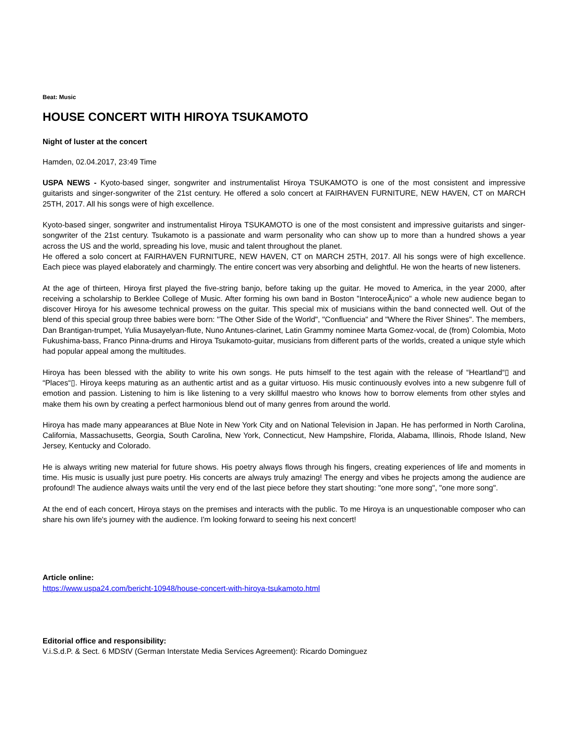Beat: Music
HOUSE CONCERT WITH HIROYA TSUKAMOTO
Night of luster at the concert
Hamden, 02.04.2017, 23:49 Time
USPA NEWS - Kyoto-based singer, songwriter and instrumentalist Hiroya TSUKAMOTO is one of the most consistent and impressive guitarists and singer-songwriter of the 21st century. He offered a solo concert at FAIRHAVEN FURNITURE, NEW HAVEN, CT on MARCH 25TH, 2017. All his songs were of high excellence.
Kyoto-based singer, songwriter and instrumentalist Hiroya TSUKAMOTO is one of the most consistent and impressive guitarists and singer-songwriter of the 21st century. Tsukamoto is a passionate and warm personality who can show up to more than a hundred shows a year across the US and the world, spreading his love, music and talent throughout the planet.
He offered a solo concert at FAIRHAVEN FURNITURE, NEW HAVEN, CT on MARCH 25TH, 2017. All his songs were of high excellence. Each piece was played elaborately and charmingly. The entire concert was very absorbing and delightful. He won the hearts of new listeners.
At the age of thirteen, Hiroya first played the five-string banjo, before taking up the guitar. He moved to America, in the year 2000, after receiving a scholarship to Berklee College of Music. After forming his own band in Boston "InteroceÃ¡nico" a whole new audience began to discover Hiroya for his awesome technical prowess on the guitar. This special mix of musicians within the band connected well. Out of the blend of this special group three babies were born: "The Other Side of the World", "Confluencia" and "Where the River Shines". The members, Dan Brantigan-trumpet, Yulia Musayelyan-flute, Nuno Antunes-clarinet, Latin Grammy nominee Marta Gomez-vocal, de (from) Colombia, Moto Fukushima-bass, Franco Pinna-drums and Hiroya Tsukamoto-guitar, musicians from different parts of the worlds, created a unique style which had popular appeal among the multitudes.
Hiroya has been blessed with the ability to write his own songs. He puts himself to the test again with the release of “Heartland“▯ and “Places“▯. Hiroya keeps maturing as an authentic artist and as a guitar virtuoso. His music continuously evolves into a new subgenre full of emotion and passion. Listening to him is like listening to a very skillful maestro who knows how to borrow elements from other styles and make them his own by creating a perfect harmonious blend out of many genres from around the world.
Hiroya has made many appearances at Blue Note in New York City and on National Television in Japan. He has performed in North Carolina, California, Massachusetts, Georgia, South Carolina, New York, Connecticut, New Hampshire, Florida, Alabama, Illinois, Rhode Island, New Jersey, Kentucky and Colorado.
He is always writing new material for future shows. His poetry always flows through his fingers, creating experiences of life and moments in time. His music is usually just pure poetry. His concerts are always truly amazing! The energy and vibes he projects among the audience are profound! The audience always waits until the very end of the last piece before they start shouting: "one more song", "one more song".
At the end of each concert, Hiroya stays on the premises and interacts with the public. To me Hiroya is an unquestionable composer who can share his own life's journey with the audience. I'm looking forward to seeing his next concert!
Article online:
https://www.uspa24.com/bericht-10948/house-concert-with-hiroya-tsukamoto.html
Editorial office and responsibility:
V.i.S.d.P. & Sect. 6 MDStV (German Interstate Media Services Agreement): Ricardo Dominguez